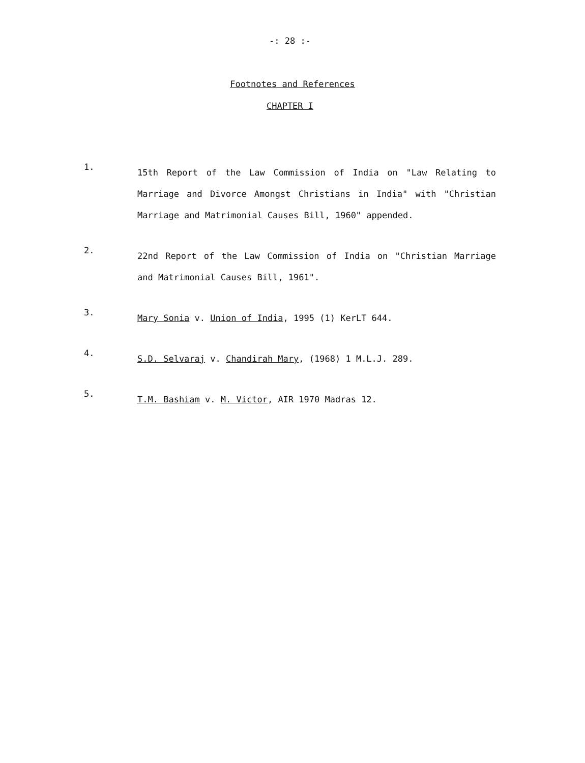-: 28 :-
Footnotes and References
CHAPTER I
1.
15th Report of the Law Commission of India on "Law Relating to Marriage and Divorce Amongst Christians in India" with "Christian Marriage and Matrimonial Causes Bill, 1960" appended.
2.
22nd Report of the Law Commission of India on "Christian Marriage and Matrimonial Causes Bill, 1961".
3.
Mary Sonia v. Union of India, 1995 (1) KerLT 644.
4.
S.D. Selvaraj v. Chandirah Mary, (1968) 1 M.L.J. 289.
5.
T.M. Bashiam v. M. Victor, AIR 1970 Madras 12.